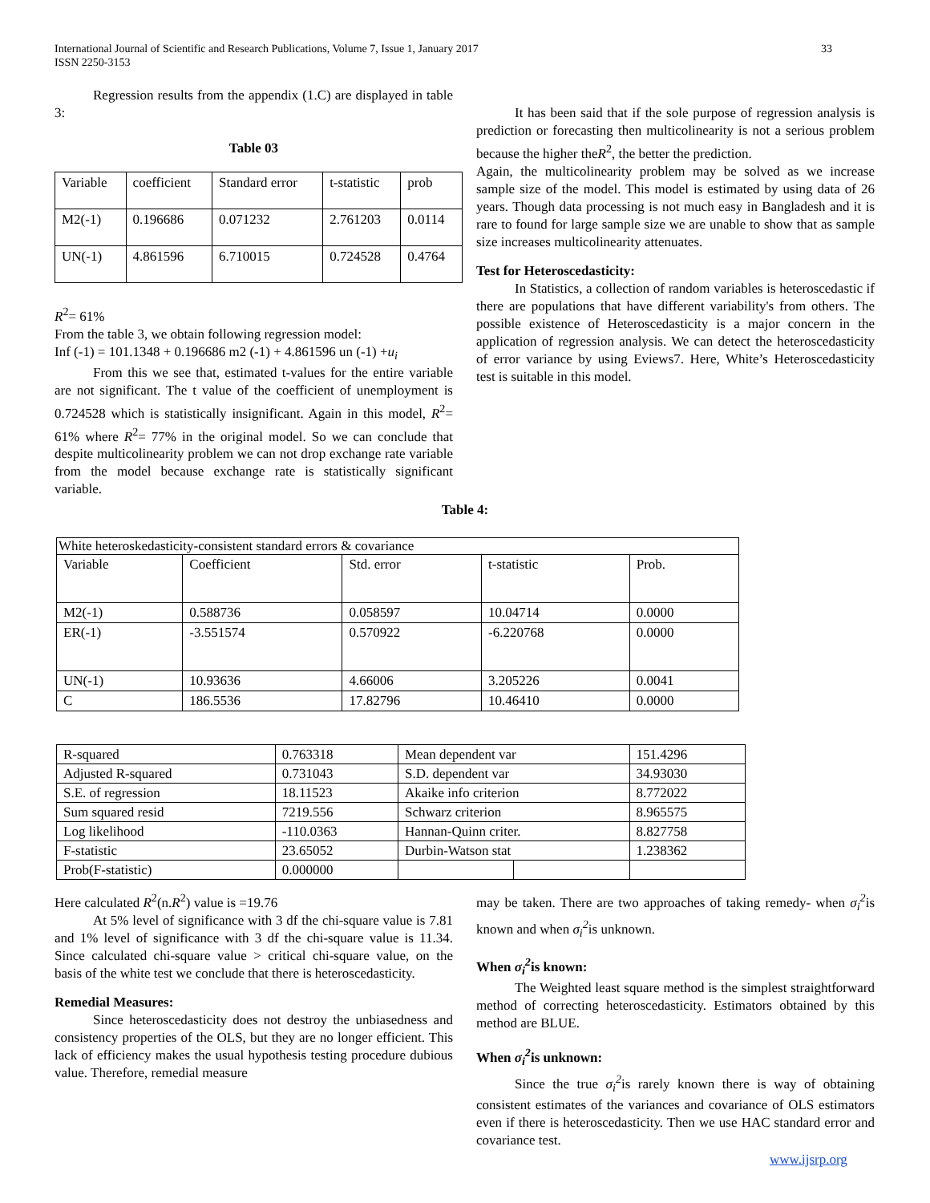33 International Journal of Scientific and Research Publications, Volume 7, Issue 1, January 2017
ISSN 2250-3153
Regression results from the appendix (1.C) are displayed in table 3:
Table 03
| Variable | coefficient | Standard error | t-statistic | prob |
| M2(-1) | 0.196686 | 0.071232 | 2.761203 | 0.0114 |
| UN(-1) | 4.861596 | 6.710015 | 0.724528 | 0.4764 |
R<sup>2</sup>= 61%
From the table 3, we obtain following regression model:
Inf (-1) = 101.1348 + 0.196686 m2 (-1) + 4.861596 un (-1) +u<sub>i</sub>
From this we see that, estimated t-values for the entire variable are not significant. The t value of the coefficient of unemployment is 0.724528 which is statistically insignificant. Again in this model, R<sup>2</sup>= 61% where R<sup>2</sup>= 77% in the original model. So we can conclude that despite multicolinearity problem we can not drop exchange rate variable from the model because exchange rate is statistically significant variable.
It has been said that if the sole purpose of regression analysis is prediction or forecasting then multicolinearity is not a serious problem because the higher theR<sup>2</sup>, the better the prediction.
Again, the multicolinearity problem may be solved as we increase sample size of the model. This model is estimated by using data of 26 years. Though data processing is not much easy in Bangladesh and it is rare to found for large sample size we are unable to show that as sample size increases multicolinearity attenuates.
Test for Heteroscedasticity:
In Statistics, a collection of random variables is heteroscedastic if there are populations that have different variability's from others. The possible existence of Heteroscedasticity is a major concern in the application of regression analysis. We can detect the heteroscedasticity of error variance by using Eviews7. Here, White’s Heteroscedasticity test is suitable in this model.
Table 4:
| White heteroskedasticity-consistent standard errors & covariance | | | | |
| Variable | Coefficient | Std. error | t-statistic | Prob. |
| M2(-1) | 0.588736 | 0.058597 | 10.04714 | 0.0000 |
| ER(-1) | -3.551574 | 0.570922 | -6.220768 | 0.0000 |
| UN(-1) | 10.93636 | 4.66006 | 3.205226 | 0.0041 |
| C | 186.5536 | 17.82796 | 10.46410 | 0.0000 |
| R-squared | 0.763318 | Mean dependent var | | 151.4296 |
| Adjusted R-squared | 0.731043 | S.D. dependent var | | 34.93030 |
| S.E. of regression | 18.11523 | Akaike info criterion | | 8.772022 |
| Sum squared resid | 7219.556 | Schwarz criterion | | 8.965575 |
| Log likelihood | -110.0363 | Hannan-Quinn criter. | | 8.827758 |
| F-statistic | 23.65052 | Durbin-Watson stat | | 1.238362 |
| Prob(F-statistic) | 0.000000 | | | |
Here calculated R<sup>2</sup>(n.R<sup>2</sup>) value is =19.76
At 5% level of significance with 3 df the chi-square value is 7.81 and 1% level of significance with 3 df the chi-square value is 11.34. Since calculated chi-square value > critical chi-square value, on the basis of the white test we conclude that there is heteroscedasticity.
Remedial Measures:
Since heteroscedasticity does not destroy the unbiasedness and consistency properties of the OLS, but they are no longer efficient. This lack of efficiency makes the usual hypothesis testing procedure dubious value. Therefore, remedial measure
may be taken. There are two approaches of taking remedy- when σ<sub>i</sub><sup>2</sup>is known and when σ<sub>i</sub><sup>2</sup>is unknown.
When σ<sub>i</sub><sup>2</sup>is known:
The Weighted least square method is the simplest straightforward method of correcting heteroscedasticity. Estimators obtained by this method are BLUE.
When σ<sub>i</sub><sup>2</sup>is unknown:
Since the true σ<sub>i</sub><sup>2</sup>is rarely known there is way of obtaining consistent estimates of the variances and covariance of OLS estimators even if there is heteroscedasticity. Then we use HAC standard error and covariance test.
www.ijsrp.org